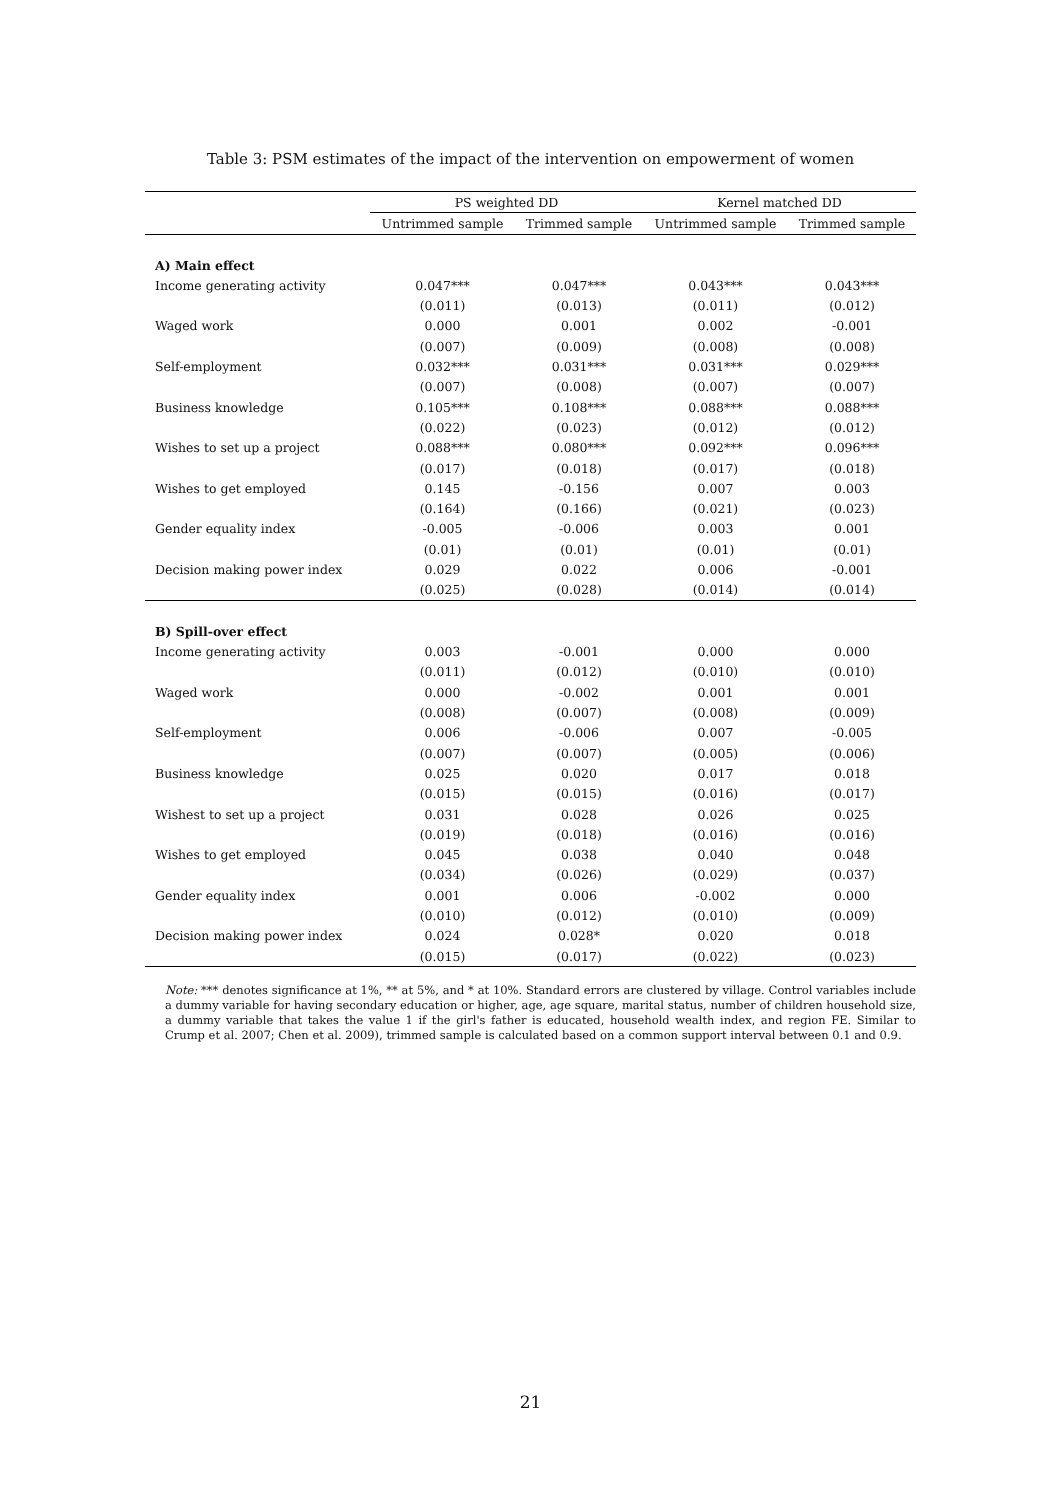Table 3: PSM estimates of the impact of the intervention on empowerment of women
| | PS weighted DD | | Kernel matched DD | |
| --- | --- | --- | --- | --- |
| | Untrimmed sample | Trimmed sample | Untrimmed sample | Trimmed sample |
| A) Main effect | | | | |
| Income generating activity | 0.047*** | 0.047*** | 0.043*** | 0.043*** |
| | (0.011) | (0.013) | (0.011) | (0.012) |
| Waged work | 0.000 | 0.001 | 0.002 | -0.001 |
| | (0.007) | (0.009) | (0.008) | (0.008) |
| Self-employment | 0.032*** | 0.031*** | 0.031*** | 0.029*** |
| | (0.007) | (0.008) | (0.007) | (0.007) |
| Business knowledge | 0.105*** | 0.108*** | 0.088*** | 0.088*** |
| | (0.022) | (0.023) | (0.012) | (0.012) |
| Wishes to set up a project | 0.088*** | 0.080*** | 0.092*** | 0.096*** |
| | (0.017) | (0.018) | (0.017) | (0.018) |
| Wishes to get employed | 0.145 | -0.156 | 0.007 | 0.003 |
| | (0.164) | (0.166) | (0.021) | (0.023) |
| Gender equality index | -0.005 | -0.006 | 0.003 | 0.001 |
| | (0.01) | (0.01) | (0.01) | (0.01) |
| Decision making power index | 0.029 | 0.022 | 0.006 | -0.001 |
| | (0.025) | (0.028) | (0.014) | (0.014) |
| B) Spill-over effect | | | | |
| Income generating activity | 0.003 | -0.001 | 0.000 | 0.000 |
| | (0.011) | (0.012) | (0.010) | (0.010) |
| Waged work | 0.000 | -0.002 | 0.001 | 0.001 |
| | (0.008) | (0.007) | (0.008) | (0.009) |
| Self-employment | 0.006 | -0.006 | 0.007 | -0.005 |
| | (0.007) | (0.007) | (0.005) | (0.006) |
| Business knowledge | 0.025 | 0.020 | 0.017 | 0.018 |
| | (0.015) | (0.015) | (0.016) | (0.017) |
| Wishest to set up a project | 0.031 | 0.028 | 0.026 | 0.025 |
| | (0.019) | (0.018) | (0.016) | (0.016) |
| Wishes to get employed | 0.045 | 0.038 | 0.040 | 0.048 |
| | (0.034) | (0.026) | (0.029) | (0.037) |
| Gender equality index | 0.001 | 0.006 | -0.002 | 0.000 |
| | (0.010) | (0.012) | (0.010) | (0.009) |
| Decision making power index | 0.024 | 0.028* | 0.020 | 0.018 |
| | (0.015) | (0.017) | (0.022) | (0.023) |
Note: *** denotes significance at 1%, ** at 5%, and * at 10%. Standard errors are clustered by village. Control variables include a dummy variable for having secondary education or higher, age, age square, marital status, number of children household size, a dummy variable that takes the value 1 if the girl's father is educated, household wealth index, and region FE. Similar to Crump et al. 2007; Chen et al. 2009), trimmed sample is calculated based on a common support interval between 0.1 and 0.9.
21